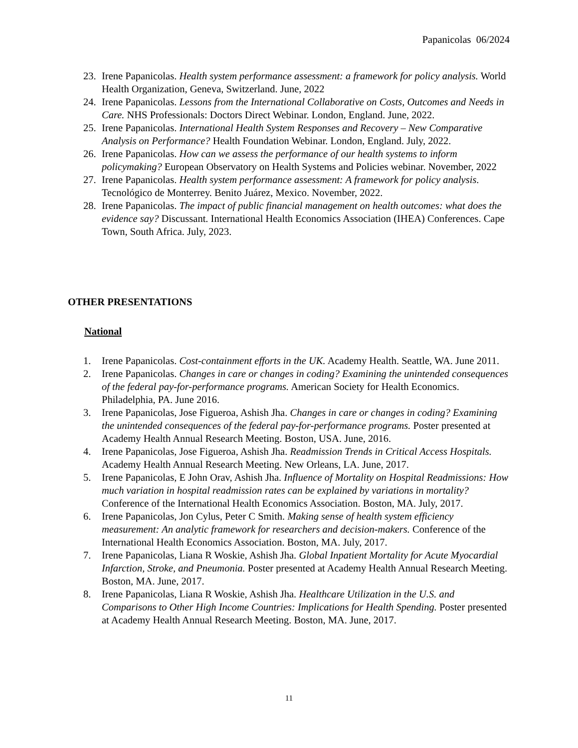Papanicolas 06/2024
23. Irene Papanicolas. Health system performance assessment: a framework for policy analysis. World Health Organization, Geneva, Switzerland. June, 2022
24. Irene Papanicolas. Lessons from the International Collaborative on Costs, Outcomes and Needs in Care. NHS Professionals: Doctors Direct Webinar. London, England. June, 2022.
25. Irene Papanicolas. International Health System Responses and Recovery – New Comparative Analysis on Performance? Health Foundation Webinar. London, England. July, 2022.
26. Irene Papanicolas. How can we assess the performance of our health systems to inform policymaking? European Observatory on Health Systems and Policies webinar. November, 2022
27. Irene Papanicolas. Health system performance assessment: A framework for policy analysis. Tecnológico de Monterrey. Benito Juárez, Mexico. November, 2022.
28. Irene Papanicolas. The impact of public financial management on health outcomes: what does the evidence say? Discussant. International Health Economics Association (IHEA) Conferences. Cape Town, South Africa. July, 2023.
OTHER PRESENTATIONS
National
1. Irene Papanicolas. Cost-containment efforts in the UK. Academy Health. Seattle, WA. June 2011.
2. Irene Papanicolas. Changes in care or changes in coding? Examining the unintended consequences of the federal pay-for-performance programs. American Society for Health Economics. Philadelphia, PA. June 2016.
3. Irene Papanicolas, Jose Figueroa, Ashish Jha. Changes in care or changes in coding? Examining the unintended consequences of the federal pay-for-performance programs. Poster presented at Academy Health Annual Research Meeting. Boston, USA. June, 2016.
4. Irene Papanicolas, Jose Figueroa, Ashish Jha. Readmission Trends in Critical Access Hospitals. Academy Health Annual Research Meeting. New Orleans, LA. June, 2017.
5. Irene Papanicolas, E John Orav, Ashish Jha. Influence of Mortality on Hospital Readmissions: How much variation in hospital readmission rates can be explained by variations in mortality? Conference of the International Health Economics Association. Boston, MA. July, 2017.
6. Irene Papanicolas, Jon Cylus, Peter C Smith. Making sense of health system efficiency measurement: An analytic framework for researchers and decision-makers. Conference of the International Health Economics Association. Boston, MA. July, 2017.
7. Irene Papanicolas, Liana R Woskie, Ashish Jha. Global Inpatient Mortality for Acute Myocardial Infarction, Stroke, and Pneumonia. Poster presented at Academy Health Annual Research Meeting. Boston, MA. June, 2017.
8. Irene Papanicolas, Liana R Woskie, Ashish Jha. Healthcare Utilization in the U.S. and Comparisons to Other High Income Countries: Implications for Health Spending. Poster presented at Academy Health Annual Research Meeting. Boston, MA. June, 2017.
11